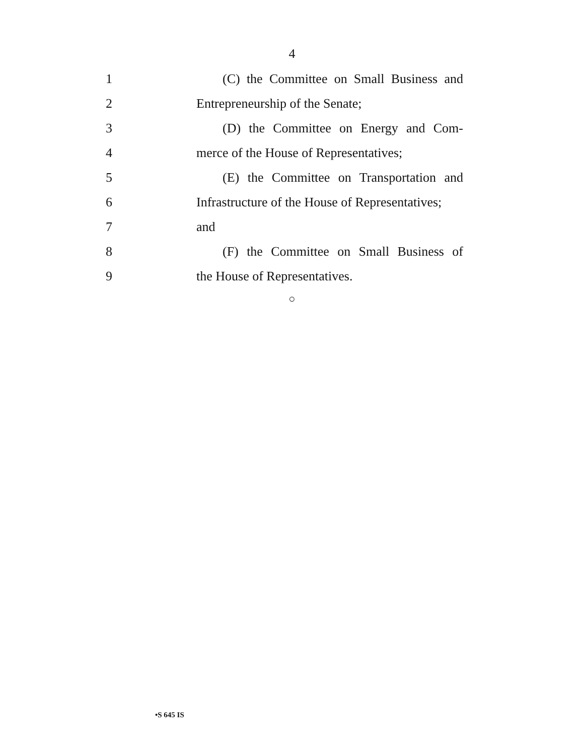4
1
(C) the Committee on Small Business and
2 Entrepreneurship of the Senate;
3
(D) the Committee on Energy and Com-
4
merce of the House of Representatives;
5
(E) the Committee on Transportation and
6
Infrastructure of the House of Representatives;
7 and
8
(F) the Committee on Small Business of
9 the House of Representatives.
○
•S 645 IS